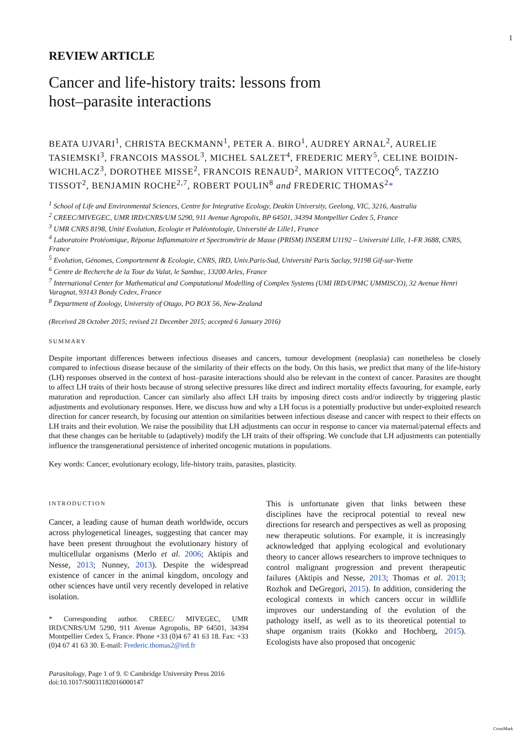1
REVIEW ARTICLE
Cancer and life-history traits: lessons from
host–parasite interactions
BEATA UJVARI<sup>1</sup>, CHRISTA BECKMANN<sup>1</sup>, PETER A. BIRO<sup>1</sup>, AUDREY ARNAL<sup>2</sup>, AURELIE TASIEMSKI<sup>3</sup>, FRANCOIS MASSOL<sup>3</sup>, MICHEL SALZET<sup>4</sup>, FREDERIC MERY<sup>5</sup>, CELINE BOIDIN-WICHLACZ<sup>3</sup>, DOROTHEE MISSE<sup>2</sup>, FRANCOIS RENAUD<sup>2</sup>, MARION VITTECOQ<sup>6</sup>, TAZZIO TISSOT<sup>2</sup>, BENJAMIN ROCHE<sup>2,7</sup>, ROBERT POULIN<sup>8</sup> and FREDERIC THOMAS<sup>2</sup>*
<sup>1</sup> School of Life and Environmental Sciences, Centre for Integrative Ecology, Deakin University, Geelong, VIC, 3216, Australia
<sup>2</sup> CREEC/MIVEGEC, UMR IRD/CNRS/UM 5290, 911 Avenue Agropolis, BP 64501, 34394 Montpellier Cedex 5, France
<sup>3</sup> UMR CNRS 8198, Unité Evolution, Ecologie et Paléontologie, Université de Lille1, France
<sup>4</sup> Laboratoire Protéomique, Réponse Inflammatoire et Spectrométrie de Masse (PRISM) INSERM U1192 – Université Lille, 1-FR 3688, CNRS, France
<sup>5</sup> Evolution, Génomes, Comportement & Ecologie, CNRS, IRD, Univ.Paris-Sud, Université Paris Saclay, 91198 Gif-sur-Yvette
<sup>6</sup> Centre de Recherche de la Tour du Valat, le Sambuc, 13200 Arles, France
<sup>7</sup> International Center for Mathematical and Computational Modelling of Complex Systems (UMI IRD/UPMC UMMISCO), 32 Avenue Henri Varagnat, 93143 Bondy Cedex, France
<sup>8</sup> Department of Zoology, University of Otago, PO BOX 56, New-Zealand
(Received 28 October 2015; revised 21 December 2015; accepted 6 January 2016)
SUMMARY
Despite important differences between infectious diseases and cancers, tumour development (neoplasia) can nonetheless be closely compared to infectious disease because of the similarity of their effects on the body. On this basis, we predict that many of the life-history (LH) responses observed in the context of host–parasite interactions should also be relevant in the context of cancer. Parasites are thought to affect LH traits of their hosts because of strong selective pressures like direct and indirect mortality effects favouring, for example, early maturation and reproduction. Cancer can similarly also affect LH traits by imposing direct costs and/or indirectly by triggering plastic adjustments and evolutionary responses. Here, we discuss how and why a LH focus is a potentially productive but under-exploited research direction for cancer research, by focusing our attention on similarities between infectious disease and cancer with respect to their effects on LH traits and their evolution. We raise the possibility that LH adjustments can occur in response to cancer via maternal/paternal effects and that these changes can be heritable to (adaptively) modify the LH traits of their offspring. We conclude that LH adjustments can potentially influence the transgenerational persistence of inherited oncogenic mutations in populations.
Key words: Cancer, evolutionary ecology, life-history traits, parasites, plasticity.
INTRODUCTION
Cancer, a leading cause of human death worldwide, occurs across phylogenetical lineages, suggesting that cancer may have been present throughout the evolutionary history of multicellular organisms (Merlo et al. 2006; Aktipis and Nesse, 2013; Nunney, 2013). Despite the widespread existence of cancer in the animal kingdom, oncology and other sciences have until very recently developed in relative isolation.
* Corresponding author. CREEC/ MIVEGEC, UMR IRD/CNRS/UM 5290, 911 Avenue Agropolis, BP 64501, 34394 Montpellier Cedex 5, France. Phone +33 (0)4 67 41 63 18. Fax: +33 (0)4 67 41 63 30. E-mail: Frederic.thomas2@ird.fr
Parasitology, Page 1 of 9. © Cambridge University Press 2016
doi:10.1017/S0031182016000147
This is unfortunate given that links between these disciplines have the reciprocal potential to reveal new directions for research and perspectives as well as proposing new therapeutic solutions. For example, it is increasingly acknowledged that applying ecological and evolutionary theory to cancer allows researchers to improve techniques to control malignant progression and prevent therapeutic failures (Aktipis and Nesse, 2013; Thomas et al. 2013; Rozhok and DeGregori, 2015). In addition, considering the ecological contexts in which cancers occur in wildlife improves our understanding of the evolution of the pathology itself, as well as to its theoretical potential to shape organism traits (Kokko and Hochberg, 2015). Ecologists have also proposed that oncogenic
CrossMark